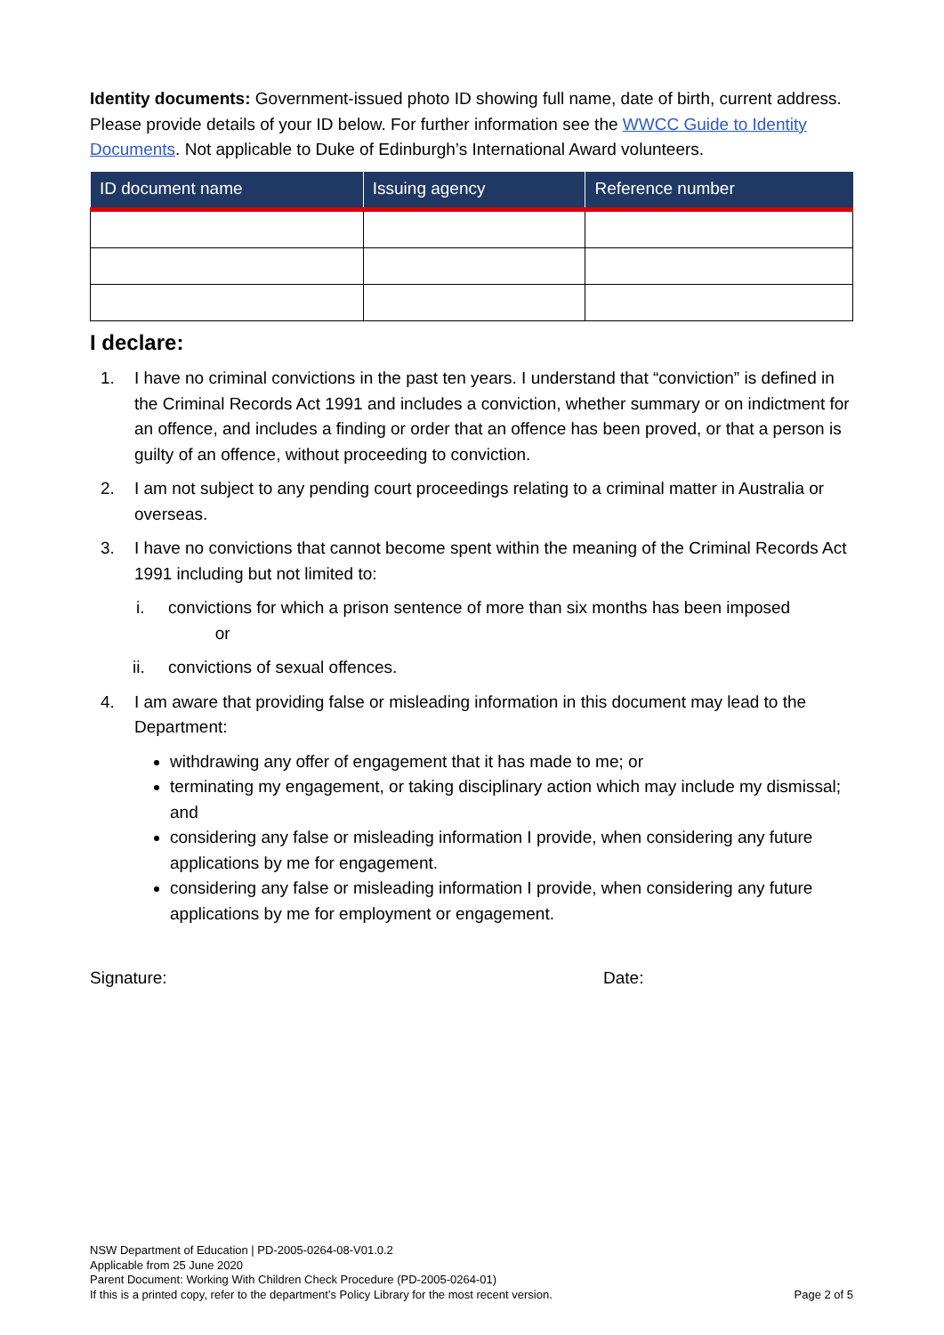Identity documents: Government-issued photo ID showing full name, date of birth, current address. Please provide details of your ID below. For further information see the WWCC Guide to Identity Documents. Not applicable to Duke of Edinburgh’s International Award volunteers.
| ID document name | Issuing agency | Reference number |
| --- | --- | --- |
I declare:
1. I have no criminal convictions in the past ten years. I understand that “conviction” is defined in the Criminal Records Act 1991 and includes a conviction, whether summary or on indictment for an offence, and includes a finding or order that an offence has been proved, or that a person is guilty of an offence, without proceeding to conviction.
2. I am not subject to any pending court proceedings relating to a criminal matter in Australia or overseas.
3. I have no convictions that cannot become spent within the meaning of the Criminal Records Act 1991 including but not limited to:
i. convictions for which a prison sentence of more than six months has been imposed
or
ii. convictions of sexual offences.
4. I am aware that providing false or misleading information in this document may lead to the Department:
withdrawing any offer of engagement that it has made to me; or
terminating my engagement, or taking disciplinary action which may include my dismissal; and
considering any false or misleading information I provide, when considering any future applications by me for engagement.
considering any false or misleading information I provide, when considering any future applications by me for employment or engagement.
Signature: Date:
NSW Department of Education | PD-2005-0264-08-V01.0.2
Applicable from 25 June 2020
Parent Document: Working With Children Check Procedure (PD-2005-0264-01)
If this is a printed copy, refer to the department’s Policy Library for the most recent version.
Page 2 of 5